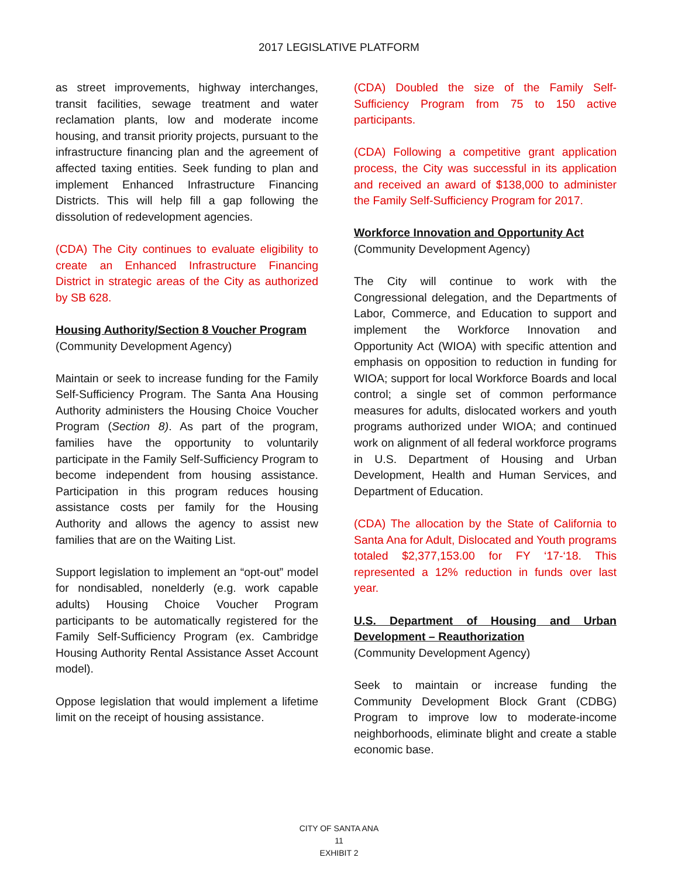2017 LEGISLATIVE PLATFORM
as street improvements, highway interchanges, transit facilities, sewage treatment and water reclamation plants, low and moderate income housing, and transit priority projects, pursuant to the infrastructure financing plan and the agreement of affected taxing entities. Seek funding to plan and implement Enhanced Infrastructure Financing Districts. This will help fill a gap following the dissolution of redevelopment agencies.
(CDA) The City continues to evaluate eligibility to create an Enhanced Infrastructure Financing District in strategic areas of the City as authorized by SB 628.
Housing Authority/Section 8 Voucher Program
(Community Development Agency)
Maintain or seek to increase funding for the Family Self-Sufficiency Program. The Santa Ana Housing Authority administers the Housing Choice Voucher Program (Section 8). As part of the program, families have the opportunity to voluntarily participate in the Family Self-Sufficiency Program to become independent from housing assistance. Participation in this program reduces housing assistance costs per family for the Housing Authority and allows the agency to assist new families that are on the Waiting List.
Support legislation to implement an “opt-out” model for nondisabled, nonelderly (e.g. work capable adults) Housing Choice Voucher Program participants to be automatically registered for the Family Self-Sufficiency Program (ex. Cambridge Housing Authority Rental Assistance Asset Account model).
Oppose legislation that would implement a lifetime limit on the receipt of housing assistance.
(CDA) Doubled the size of the Family Self-Sufficiency Program from 75 to 150 active participants.
(CDA) Following a competitive grant application process, the City was successful in its application and received an award of $138,000 to administer the Family Self-Sufficiency Program for 2017.
Workforce Innovation and Opportunity Act
(Community Development Agency)
The City will continue to work with the Congressional delegation, and the Departments of Labor, Commerce, and Education to support and implement the Workforce Innovation and Opportunity Act (WIOA) with specific attention and emphasis on opposition to reduction in funding for WIOA; support for local Workforce Boards and local control; a single set of common performance measures for adults, dislocated workers and youth programs authorized under WIOA; and continued work on alignment of all federal workforce programs in U.S. Department of Housing and Urban Development, Health and Human Services, and Department of Education.
(CDA) The allocation by the State of California to Santa Ana for Adult, Dislocated and Youth programs totaled $2,377,153.00 for FY ‘17-‘18. This represented a 12% reduction in funds over last year.
U.S. Department of Housing and Urban Development – Reauthorization
(Community Development Agency)
Seek to maintain or increase funding the Community Development Block Grant (CDBG) Program to improve low to moderate-income neighborhoods, eliminate blight and create a stable economic base.
CITY OF SANTA ANA
11
EXHIBIT 2